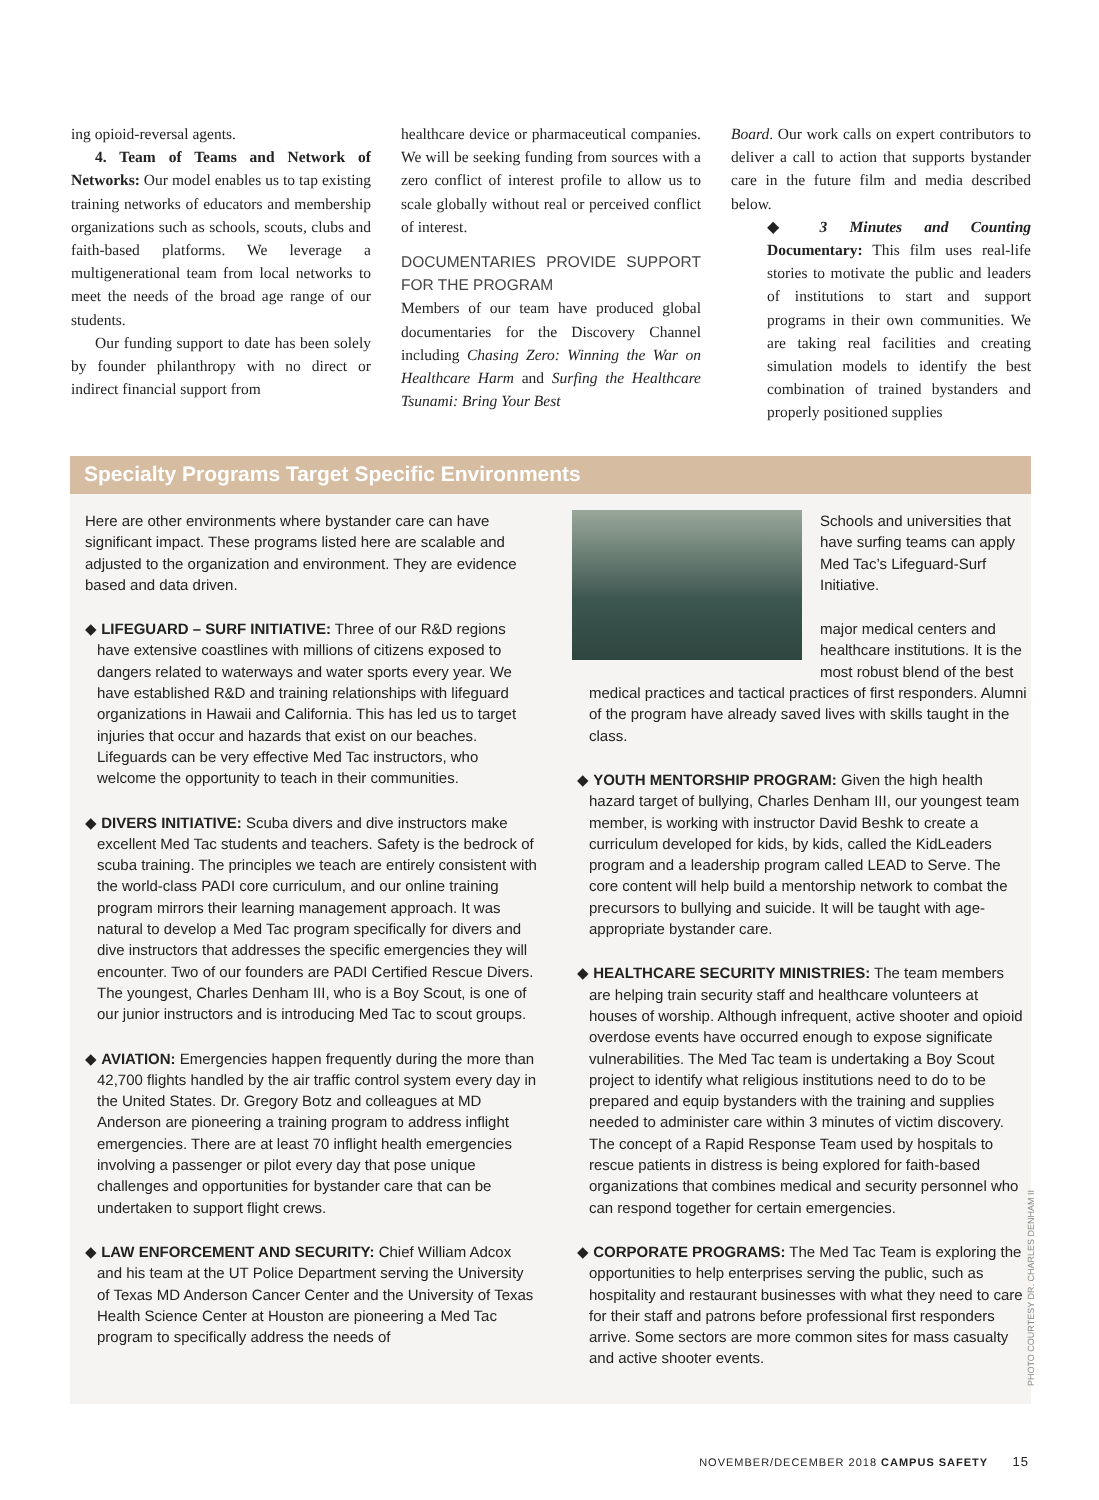ing opioid-reversal agents.
4. Team of Teams and Network of Networks: Our model enables us to tap existing training networks of educators and membership organizations such as schools, scouts, clubs and faith-based platforms. We leverage a multigenerational team from local networks to meet the needs of the broad age range of our students.
Our funding support to date has been solely by founder philanthropy with no direct or indirect financial support from
healthcare device or pharmaceutical companies. We will be seeking funding from sources with a zero conflict of interest profile to allow us to scale globally without real or perceived conflict of interest.
DOCUMENTARIES PROVIDE SUPPORT FOR THE PROGRAM
Members of our team have produced global documentaries for the Discovery Channel including Chasing Zero: Winning the War on Healthcare Harm and Surfing the Healthcare Tsunami: Bring Your Best
Board. Our work calls on expert contributors to deliver a call to action that supports bystander care in the future film and media described below.
◆ 3 Minutes and Counting Documentary: This film uses real-life stories to motivate the public and leaders of institutions to start and support programs in their own communities. We are taking real facilities and creating simulation models to identify the best combination of trained bystanders and properly positioned supplies
Specialty Programs Target Specific Environments
Here are other environments where bystander care can have significant impact. These programs listed here are scalable and adjusted to the organization and environment. They are evidence based and data driven.
◆ LIFEGUARD – SURF INITIATIVE: Three of our R&D regions have extensive coastlines with millions of citizens exposed to dangers related to waterways and water sports every year. We have established R&D and training relationships with lifeguard organizations in Hawaii and California. This has led us to target injuries that occur and hazards that exist on our beaches. Lifeguards can be very effective Med Tac instructors, who welcome the opportunity to teach in their communities.
◆ DIVERS INITIATIVE: Scuba divers and dive instructors make excellent Med Tac students and teachers. Safety is the bedrock of scuba training. The principles we teach are entirely consistent with the world-class PADI core curriculum, and our online training program mirrors their learning management approach. It was natural to develop a Med Tac program specifically for divers and dive instructors that addresses the specific emergencies they will encounter. Two of our founders are PADI Certified Rescue Divers. The youngest, Charles Denham III, who is a Boy Scout, is one of our junior instructors and is introducing Med Tac to scout groups.
◆ AVIATION: Emergencies happen frequently during the more than 42,700 flights handled by the air traffic control system every day in the United States. Dr. Gregory Botz and colleagues at MD Anderson are pioneering a training program to address inflight emergencies. There are at least 70 inflight health emergencies involving a passenger or pilot every day that pose unique challenges and opportunities for bystander care that can be undertaken to support flight crews.
◆ LAW ENFORCEMENT AND SECURITY: Chief William Adcox and his team at the UT Police Department serving the University of Texas MD Anderson Cancer Center and the University of Texas Health Science Center at Houston are pioneering a Med Tac program to specifically address the needs of
Schools and universities that have surfing teams can apply Med Tac’s Lifeguard-Surf Initiative.
major medical centers and healthcare institutions. It is the most robust blend of the best medical practices and tactical practices of first responders. Alumni of the program have already saved lives with skills taught in the class.
◆ YOUTH MENTORSHIP PROGRAM: Given the high health hazard target of bullying, Charles Denham III, our youngest team member, is working with instructor David Beshk to create a curriculum developed for kids, by kids, called the KidLeaders program and a leadership program called LEAD to Serve. The core content will help build a mentorship network to combat the precursors to bullying and suicide. It will be taught with age-appropriate bystander care.
◆ HEALTHCARE SECURITY MINISTRIES: The team members are helping train security staff and healthcare volunteers at houses of worship. Although infrequent, active shooter and opioid overdose events have occurred enough to expose significate vulnerabilities. The Med Tac team is undertaking a Boy Scout project to identify what religious institutions need to do to be prepared and equip bystanders with the training and supplies needed to administer care within 3 minutes of victim discovery. The concept of a Rapid Response Team used by hospitals to rescue patients in distress is being explored for faith-based organizations that combines medical and security personnel who can respond together for certain emergencies.
◆ CORPORATE PROGRAMS: The Med Tac Team is exploring the opportunities to help enterprises serving the public, such as hospitality and restaurant businesses with what they need to care for their staff and patrons before professional first responders arrive. Some sectors are more common sites for mass casualty and active shooter events.
PHOTO COURTESY DR. CHARLES DENHAM II
NOVEMBER/DECEMBER 2018 CAMPUS SAFETY 15